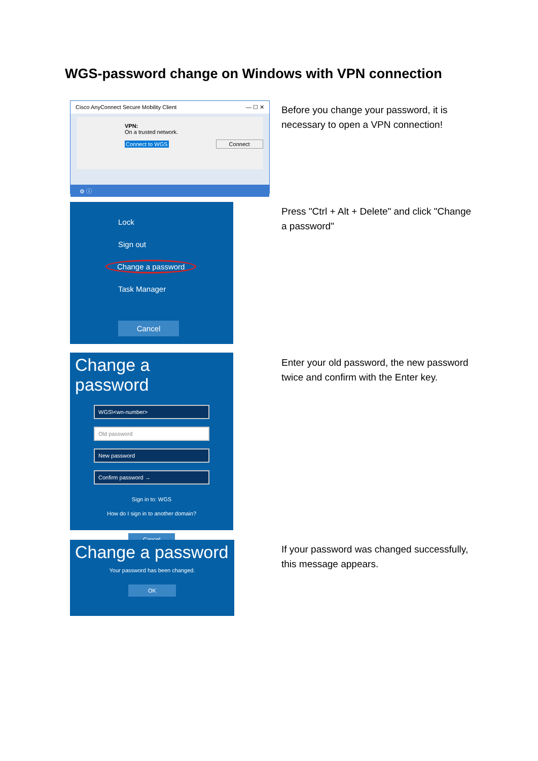WGS-password change on Windows with VPN connection
Cisco AnyConnect Secure Mobility Client — ☐ ✕
VPN:
On a trusted network.
Connect to WGS Connect
⚙ ⓘ
Before you change your password, it is necessary to open a VPN connection!
Lock
Sign out
Change a password
Task Manager
Cancel
Press "Ctrl + Alt + Delete" and click "Change a password"
Change a password
WGS\<wn-number>
Old password
New password
Confirm password →
Sign in to: WGS
How do I sign in to another domain?
Cancel
Enter your old password, the new password twice and confirm with the Enter key.
Change a password
Your password has been changed.
OK
If your password was changed successfully, this message appears.